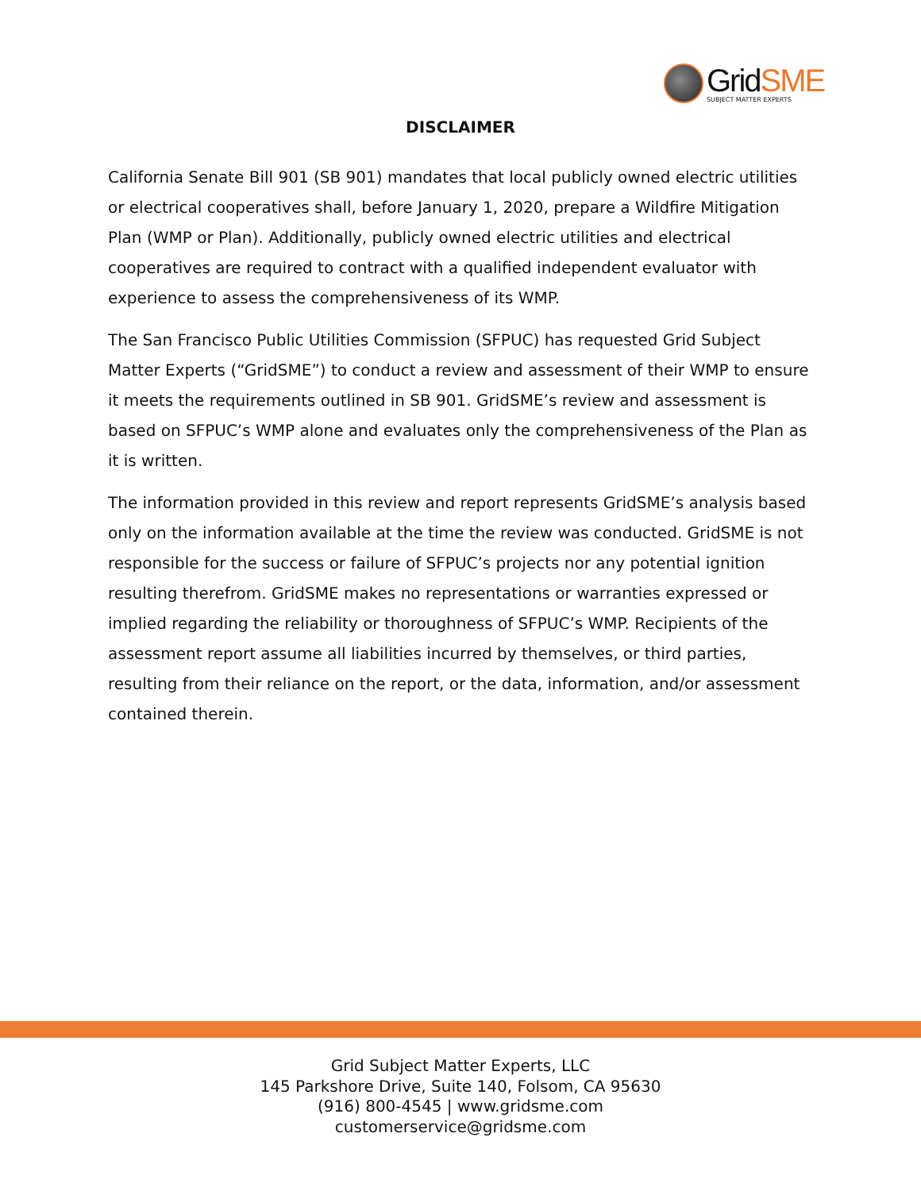GridSME
SUBJECT MATTER EXPERTS
DISCLAIMER
California Senate Bill 901 (SB 901) mandates that local publicly owned electric utilities or electrical cooperatives shall, before January 1, 2020, prepare a Wildfire Mitigation Plan (WMP or Plan). Additionally, publicly owned electric utilities and electrical cooperatives are required to contract with a qualified independent evaluator with experience to assess the comprehensiveness of its WMP.
The San Francisco Public Utilities Commission (SFPUC) has requested Grid Subject Matter Experts (“GridSME”) to conduct a review and assessment of their WMP to ensure it meets the requirements outlined in SB 901. GridSME’s review and assessment is based on SFPUC’s WMP alone and evaluates only the comprehensiveness of the Plan as it is written.
The information provided in this review and report represents GridSME’s analysis based only on the information available at the time the review was conducted. GridSME is not responsible for the success or failure of SFPUC’s projects nor any potential ignition resulting therefrom. GridSME makes no representations or warranties expressed or implied regarding the reliability or thoroughness of SFPUC’s WMP. Recipients of the assessment report assume all liabilities incurred by themselves, or third parties, resulting from their reliance on the report, or the data, information, and/or assessment contained therein.
Grid Subject Matter Experts, LLC
145 Parkshore Drive, Suite 140, Folsom, CA 95630
(916) 800-4545 | www.gridsme.com
customerservice@gridsme.com